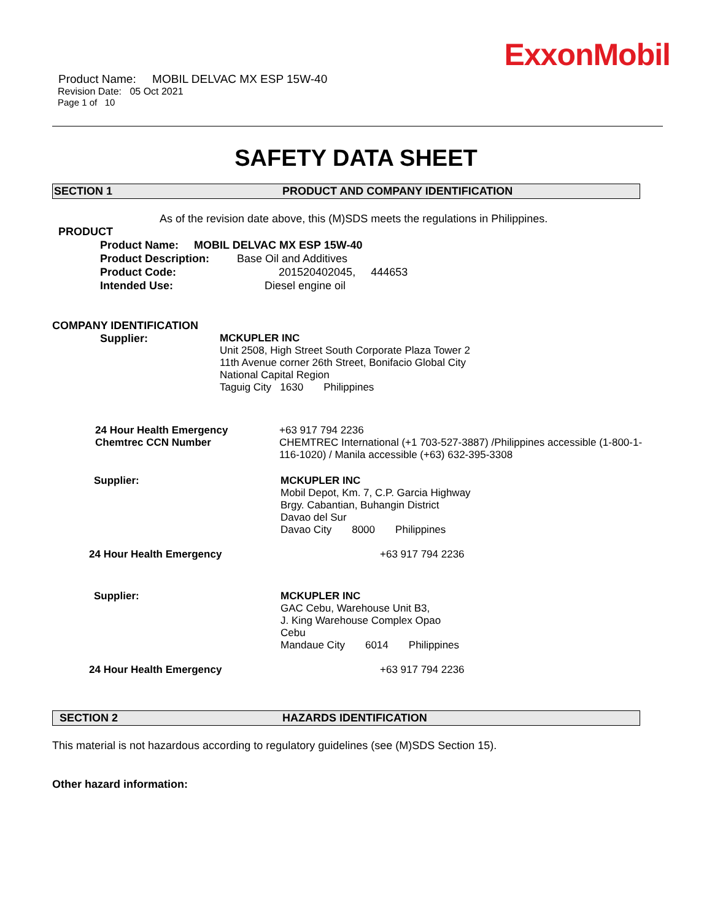ExxonMobil
Product Name: MOBIL DELVAC MX ESP 15W-40
Revision Date: 05 Oct 2021
Page 1 of 10
SAFETY DATA SHEET
SECTION 1 PRODUCT AND COMPANY IDENTIFICATION
As of the revision date above, this (M)SDS meets the regulations in Philippines.
PRODUCT
Product Name: MOBIL DELVAC MX ESP 15W-40
Product Description: Base Oil and Additives
Product Code: 201520402045, 444653
Intended Use: Diesel engine oil
COMPANY IDENTIFICATION
Supplier: MCKUPLER INC
Unit 2508, High Street South Corporate Plaza Tower 2
11th Avenue corner 26th Street, Bonifacio Global City
National Capital Region
Taguig City 1630 Philippines
24 Hour Health Emergency
Chemtrec CCN Number
+63 917 794 2236
CHEMTREC International (+1 703-527-3887) /Philippines accessible (1-800-1-116-1020) / Manila accessible (+63) 632-395-3308
Supplier: MCKUPLER INC
Mobil Depot, Km. 7, C.P. Garcia Highway
Brgy. Cabantian, Buhangin District
Davao del Sur
Davao City 8000 Philippines
24 Hour Health Emergency +63 917 794 2236
Supplier: MCKUPLER INC
GAC Cebu, Warehouse Unit B3,
J. King Warehouse Complex Opao
Cebu
Mandaue City 6014 Philippines
24 Hour Health Emergency +63 917 794 2236
SECTION 2 HAZARDS IDENTIFICATION
This material is not hazardous according to regulatory guidelines (see (M)SDS Section 15).
Other hazard information: